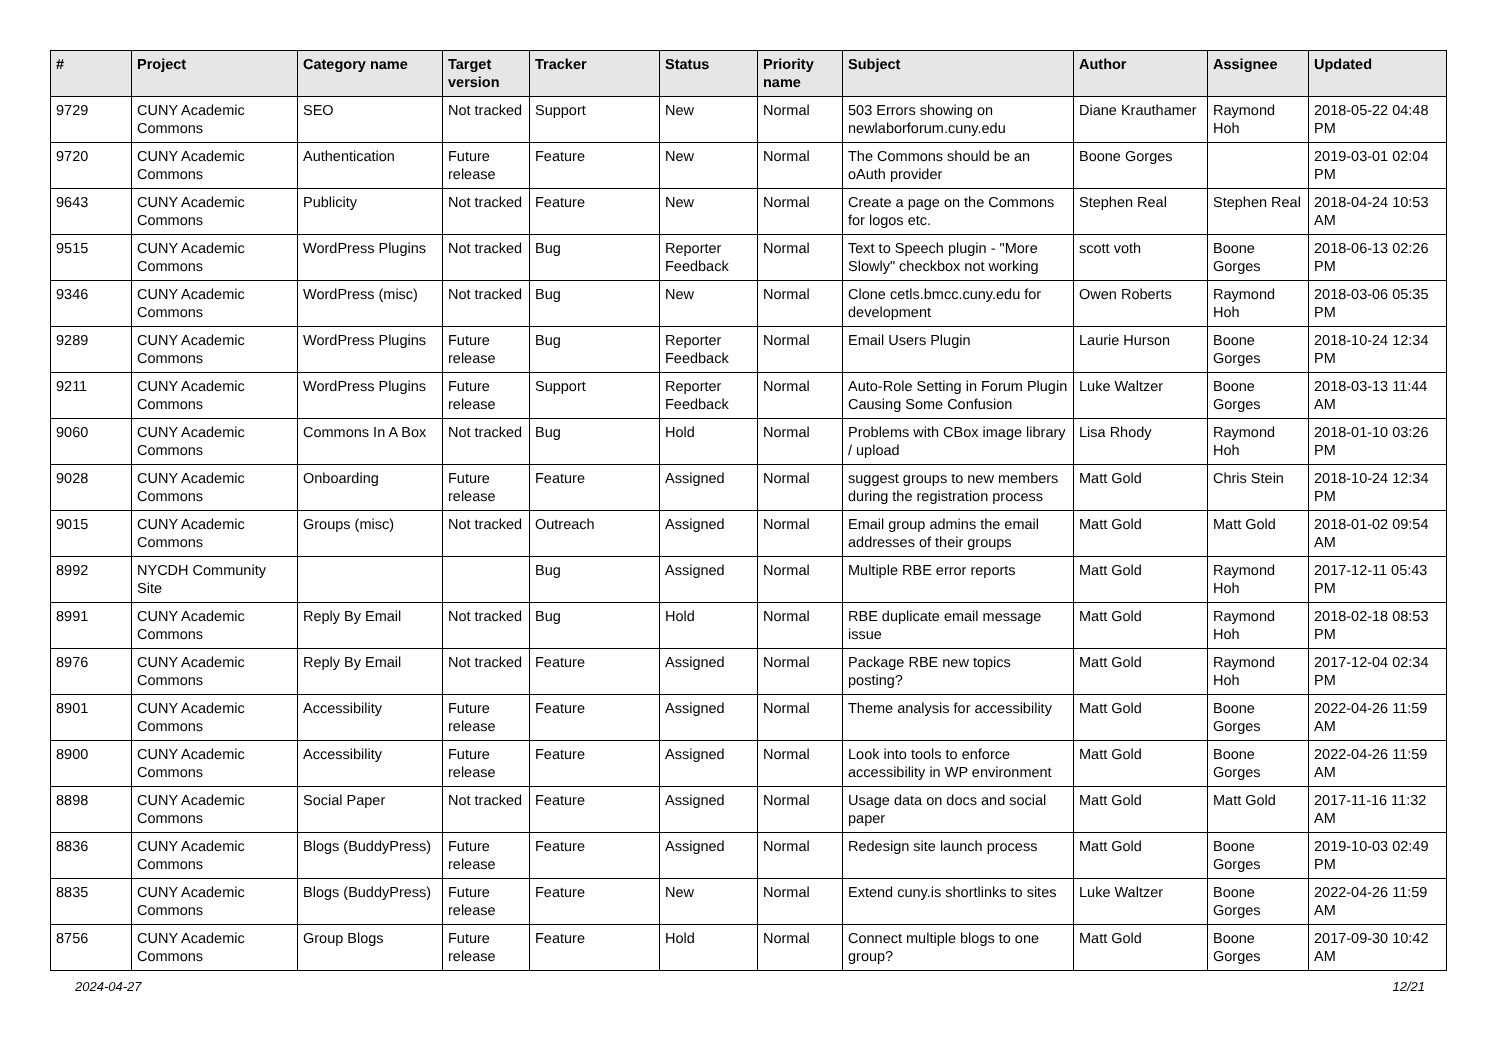| # | Project | Category name | Target version | Tracker | Status | Priority name | Subject | Author | Assignee | Updated |
| --- | --- | --- | --- | --- | --- | --- | --- | --- | --- | --- |
| 9729 | CUNY Academic Commons | SEO | Not tracked | Support | New | Normal | 503 Errors showing on newlaborforum.cuny.edu | Diane Krauthamer | Raymond Hoh | 2018-05-22 04:48 PM |
| 9720 | CUNY Academic Commons | Authentication | Future release | Feature | New | Normal | The Commons should be an oAuth provider | Boone Gorges | | 2019-03-01 02:04 PM |
| 9643 | CUNY Academic Commons | Publicity | Not tracked | Feature | New | Normal | Create a page on the Commons for logos etc. | Stephen Real | Stephen Real | 2018-04-24 10:53 AM |
| 9515 | CUNY Academic Commons | WordPress Plugins | Not tracked | Bug | Reporter Feedback | Normal | Text to Speech plugin - "More Slowly" checkbox not working | scott voth | Boone Gorges | 2018-06-13 02:26 PM |
| 9346 | CUNY Academic Commons | WordPress (misc) | Not tracked | Bug | New | Normal | Clone cetls.bmcc.cuny.edu for development | Owen Roberts | Raymond Hoh | 2018-03-06 05:35 PM |
| 9289 | CUNY Academic Commons | WordPress Plugins | Future release | Bug | Reporter Feedback | Normal | Email Users Plugin | Laurie Hurson | Boone Gorges | 2018-10-24 12:34 PM |
| 9211 | CUNY Academic Commons | WordPress Plugins | Future release | Support | Reporter Feedback | Normal | Auto-Role Setting in Forum Plugin Causing Some Confusion | Luke Waltzer | Boone Gorges | 2018-03-13 11:44 AM |
| 9060 | CUNY Academic Commons | Commons In A Box | Not tracked | Bug | Hold | Normal | Problems with CBox image library / upload | Lisa Rhody | Raymond Hoh | 2018-01-10 03:26 PM |
| 9028 | CUNY Academic Commons | Onboarding | Future release | Feature | Assigned | Normal | suggest groups to new members during the registration process | Matt Gold | Chris Stein | 2018-10-24 12:34 PM |
| 9015 | CUNY Academic Commons | Groups (misc) | Not tracked | Outreach | Assigned | Normal | Email group admins the email addresses of their groups | Matt Gold | Matt Gold | 2018-01-02 09:54 AM |
| 8992 | NYCDH Community Site | | | Bug | Assigned | Normal | Multiple RBE error reports | Matt Gold | Raymond Hoh | 2017-12-11 05:43 PM |
| 8991 | CUNY Academic Commons | Reply By Email | Not tracked | Bug | Hold | Normal | RBE duplicate email message issue | Matt Gold | Raymond Hoh | 2018-02-18 08:53 PM |
| 8976 | CUNY Academic Commons | Reply By Email | Not tracked | Feature | Assigned | Normal | Package RBE new topics posting? | Matt Gold | Raymond Hoh | 2017-12-04 02:34 PM |
| 8901 | CUNY Academic Commons | Accessibility | Future release | Feature | Assigned | Normal | Theme analysis for accessibility | Matt Gold | Boone Gorges | 2022-04-26 11:59 AM |
| 8900 | CUNY Academic Commons | Accessibility | Future release | Feature | Assigned | Normal | Look into tools to enforce accessibility in WP environment | Matt Gold | Boone Gorges | 2022-04-26 11:59 AM |
| 8898 | CUNY Academic Commons | Social Paper | Not tracked | Feature | Assigned | Normal | Usage data on docs and social paper | Matt Gold | Matt Gold | 2017-11-16 11:32 AM |
| 8836 | CUNY Academic Commons | Blogs (BuddyPress) | Future release | Feature | Assigned | Normal | Redesign site launch process | Matt Gold | Boone Gorges | 2019-10-03 02:49 PM |
| 8835 | CUNY Academic Commons | Blogs (BuddyPress) | Future release | Feature | New | Normal | Extend cuny.is shortlinks to sites | Luke Waltzer | Boone Gorges | 2022-04-26 11:59 AM |
| 8756 | CUNY Academic Commons | Group Blogs | Future release | Feature | Hold | Normal | Connect multiple blogs to one group? | Matt Gold | Boone Gorges | 2017-09-30 10:42 AM |
2024-04-27 12/21